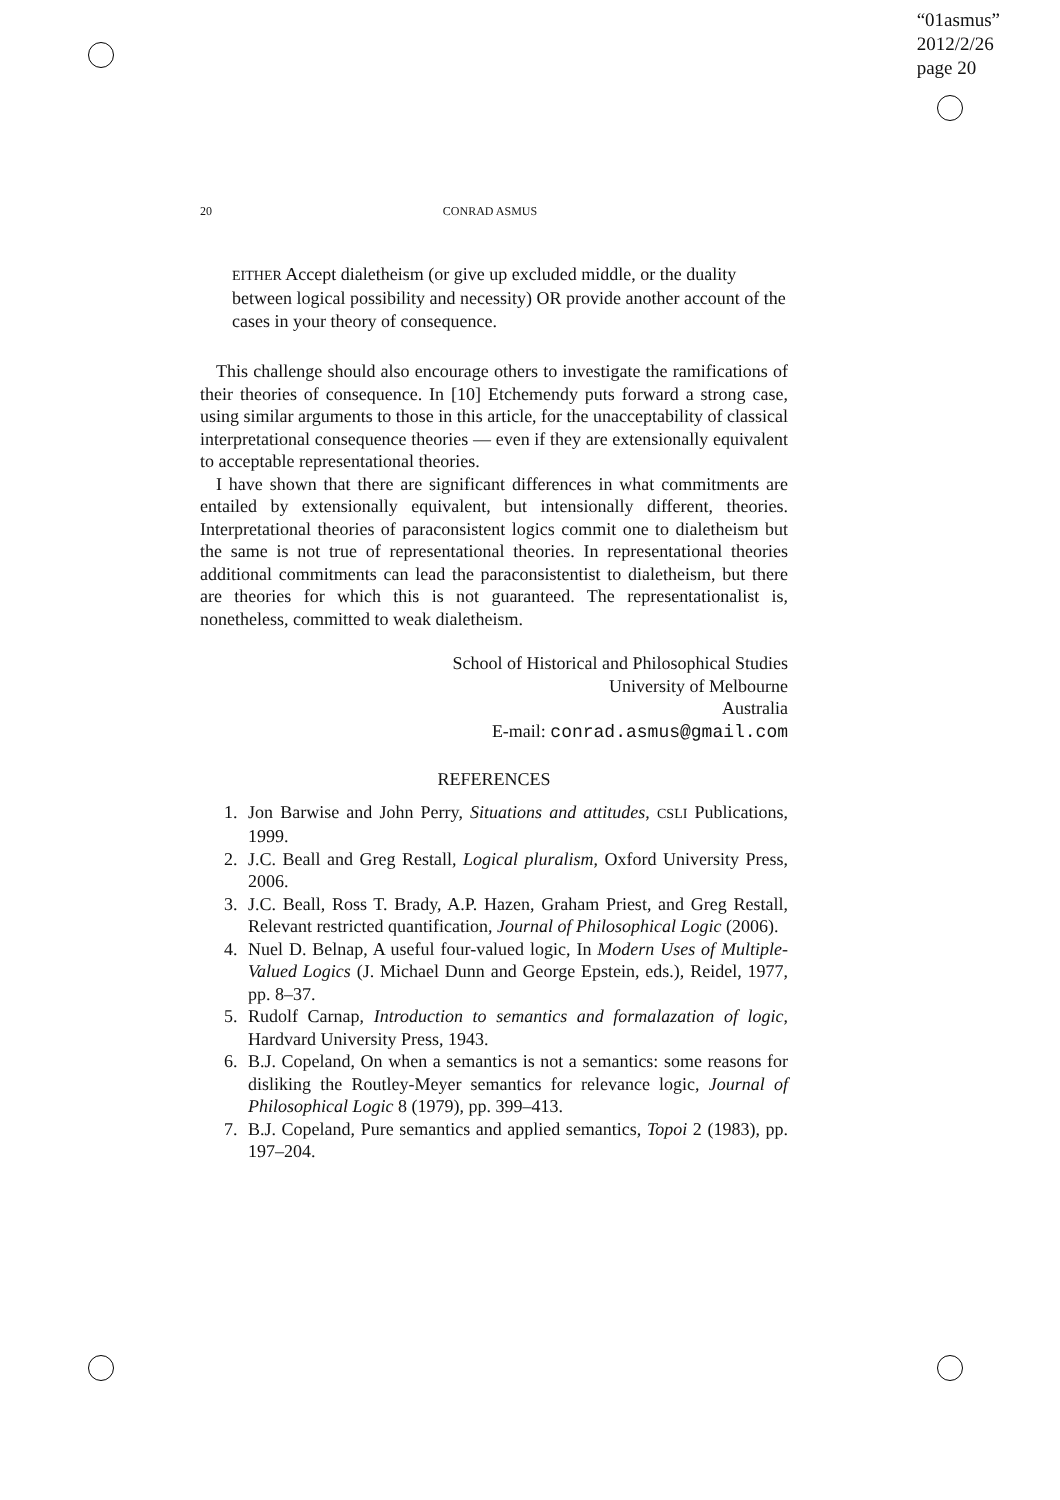“01asmus”
2012/2/26
page 20
20 CONRAD ASMUS
EITHER Accept dialetheism (or give up excluded middle, or the duality between logical possibility and necessity) OR provide another account of the cases in your theory of consequence.
This challenge should also encourage others to investigate the ramifications of their theories of consequence. In [10] Etchemendy puts forward a strong case, using similar arguments to those in this article, for the unacceptability of classical interpretational consequence theories — even if they are extensionally equivalent to acceptable representational theories.
I have shown that there are significant differences in what commitments are entailed by extensionally equivalent, but intensionally different, theories. Interpretational theories of paraconsistent logics commit one to dialetheism but the same is not true of representational theories. In representational theories additional commitments can lead the paraconsistentist to dialetheism, but there are theories for which this is not guaranteed. The representationalist is, nonetheless, committed to weak dialetheism.
School of Historical and Philosophical Studies
University of Melbourne
Australia
E-mail: conrad.asmus@gmail.com
REFERENCES
1. Jon Barwise and John Perry, Situations and attitudes, CSLI Publications, 1999.
2. J.C. Beall and Greg Restall, Logical pluralism, Oxford University Press, 2006.
3. J.C. Beall, Ross T. Brady, A.P. Hazen, Graham Priest, and Greg Restall, Relevant restricted quantification, Journal of Philosophical Logic (2006).
4. Nuel D. Belnap, A useful four-valued logic, In Modern Uses of Multiple-Valued Logics (J. Michael Dunn and George Epstein, eds.), Reidel, 1977, pp. 8–37.
5. Rudolf Carnap, Introduction to semantics and formalazation of logic, Hardvard University Press, 1943.
6. B.J. Copeland, On when a semantics is not a semantics: some reasons for disliking the Routley-Meyer semantics for relevance logic, Journal of Philosophical Logic 8 (1979), pp. 399–413.
7. B.J. Copeland, Pure semantics and applied semantics, Topoi 2 (1983), pp. 197–204.